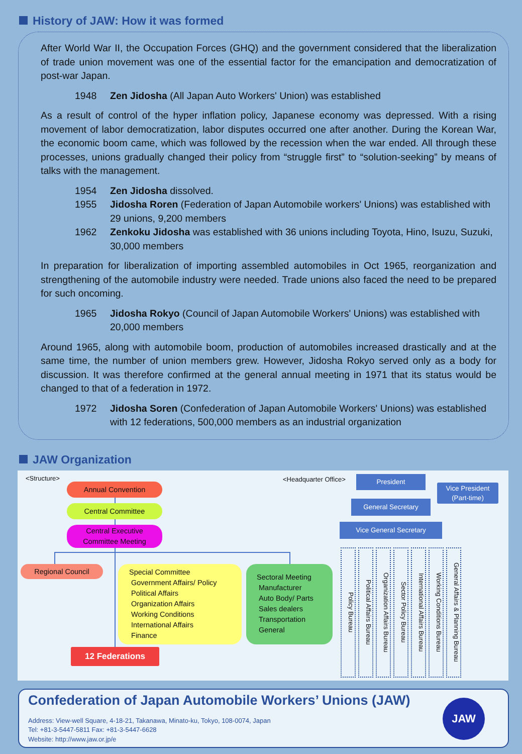History of JAW: How it was formed
After World War II, the Occupation Forces (GHQ) and the government considered that the liberalization of trade union movement was one of the essential factor for the emancipation and democratization of post-war Japan.
1948 Zen Jidosha (All Japan Auto Workers' Union) was established
As a result of control of the hyper inflation policy, Japanese economy was depressed. With a rising movement of labor democratization, labor disputes occurred one after another. During the Korean War, the economic boom came, which was followed by the recession when the war ended. All through these processes, unions gradually changed their policy from “struggle first” to “solution-seeking” by means of talks with the management.
1954 Zen Jidosha dissolved.
1955 Jidosha Roren (Federation of Japan Automobile workers' Unions) was established with 29 unions, 9,200 members
1962 Zenkoku Jidosha was established with 36 unions including Toyota, Hino, Isuzu, Suzuki, 30,000 members
In preparation for liberalization of importing assembled automobiles in Oct 1965, reorganization and strengthening of the automobile industry were needed. Trade unions also faced the need to be prepared for such oncoming.
1965 Jidosha Rokyo (Council of Japan Automobile Workers' Unions) was established with 20,000 members
Around 1965, along with automobile boom, production of automobiles increased drastically and at the same time, the number of union members grew. However, Jidosha Rokyo served only as a body for discussion. It was therefore confirmed at the general annual meeting in 1971 that its status would be changed to that of a federation in 1972.
1972 Jidosha Soren (Confederation of Japan Automobile Workers' Unions) was established with 12 federations, 500,000 members as an industrial organization
JAW Organization
<Structure>
Annual Convention
Central Committee
Central Executive
Committee Meeting
Regional Council
Special Committee
Government Affairs/ Policy
Political Affairs
Organization Affairs
Working Conditions
International Affairs
Finance
Sectoral Meeting
Manufacturer
Auto Body/ Parts
Sales dealers
Transportation
General
12 Federations
<Headquarter Office> President
Vice President
(Part-time)
General Secretary
Vice General Secretary
Policy Bureau
Political Affairs Bureau
Organization Affairs Bureau
Sector Policy Bureau
International Affairs Bureau
Working Conditions Bureau
General Affairs & Planning Bureau
Confederation of Japan Automobile Workers’ Unions (JAW)
Address: View-well Square, 4-18-21, Takanawa, Minato-ku, Tokyo, 108-0074, Japan
Tel: +81-3-5447-5811 Fax: +81-3-5447-6628
Website: http://www.jaw.or.jp/e
JAW